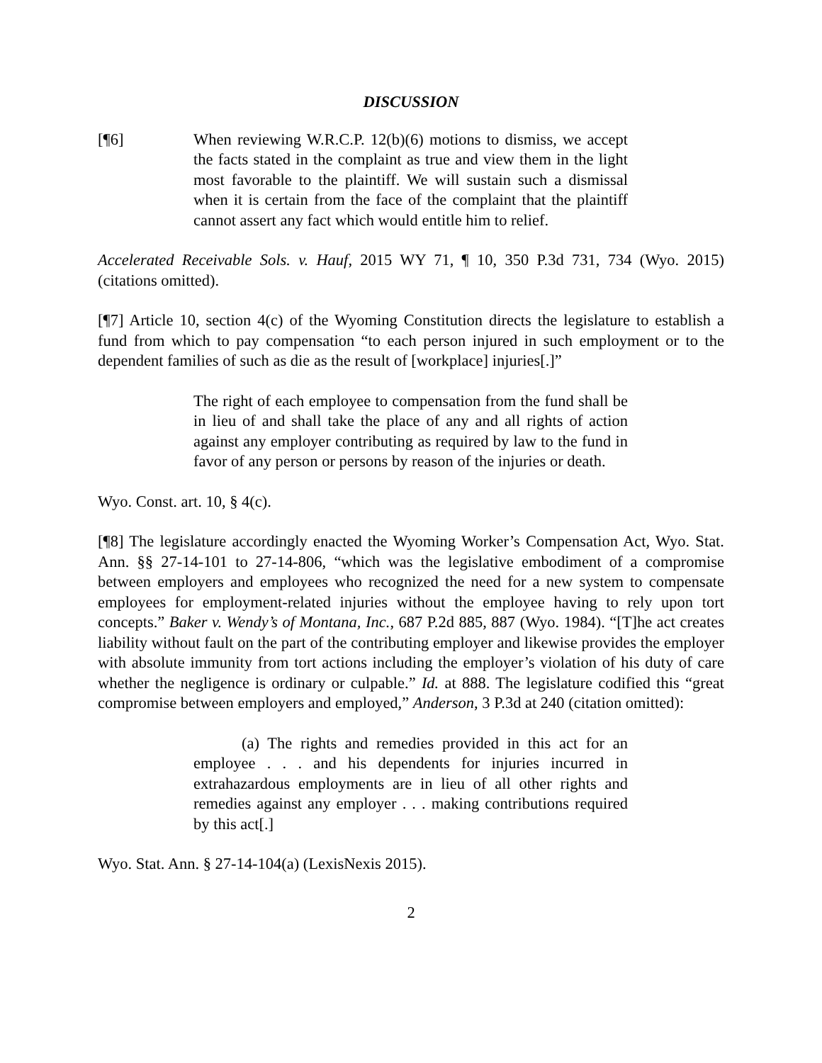DISCUSSION
[¶6] When reviewing W.R.C.P. 12(b)(6) motions to dismiss, we accept the facts stated in the complaint as true and view them in the light most favorable to the plaintiff. We will sustain such a dismissal when it is certain from the face of the complaint that the plaintiff cannot assert any fact which would entitle him to relief.
Accelerated Receivable Sols. v. Hauf, 2015 WY 71, ¶ 10, 350 P.3d 731, 734 (Wyo. 2015) (citations omitted).
[¶7] Article 10, section 4(c) of the Wyoming Constitution directs the legislature to establish a fund from which to pay compensation “to each person injured in such employment or to the dependent families of such as die as the result of [workplace] injuries[.]”
The right of each employee to compensation from the fund shall be in lieu of and shall take the place of any and all rights of action against any employer contributing as required by law to the fund in favor of any person or persons by reason of the injuries or death.
Wyo. Const. art. 10, § 4(c).
[¶8] The legislature accordingly enacted the Wyoming Worker’s Compensation Act, Wyo. Stat. Ann. §§ 27-14-101 to 27-14-806, “which was the legislative embodiment of a compromise between employers and employees who recognized the need for a new system to compensate employees for employment-related injuries without the employee having to rely upon tort concepts.” Baker v. Wendy’s of Montana, Inc., 687 P.2d 885, 887 (Wyo. 1984). “[T]he act creates liability without fault on the part of the contributing employer and likewise provides the employer with absolute immunity from tort actions including the employer’s violation of his duty of care whether the negligence is ordinary or culpable.” Id. at 888. The legislature codified this “great compromise between employers and employed,” Anderson, 3 P.3d at 240 (citation omitted):
(a) The rights and remedies provided in this act for an employee . . . and his dependents for injuries incurred in extrahazardous employments are in lieu of all other rights and remedies against any employer . . . making contributions required by this act[.]
Wyo. Stat. Ann. § 27-14-104(a) (LexisNexis 2015).
2